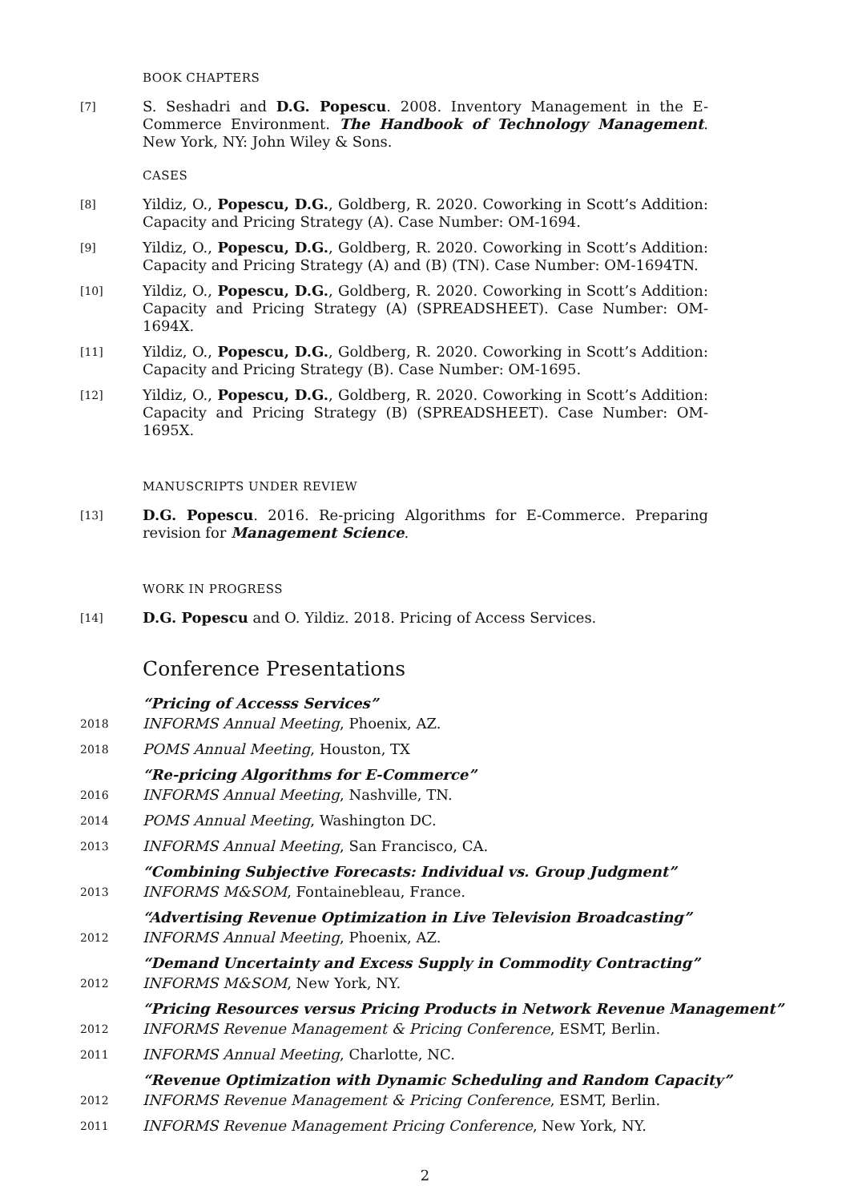BOOK CHAPTERS
[7]
S. Seshadri and D.G. Popescu. 2008. Inventory Management in the E-Commerce Environment. The Handbook of Technology Management. New York, NY: John Wiley & Sons.
CASES
[8]
Yildiz, O., Popescu, D.G., Goldberg, R. 2020. Coworking in Scott’s Addition: Capacity and Pricing Strategy (A). Case Number: OM-1694.
[9]
Yildiz, O., Popescu, D.G., Goldberg, R. 2020. Coworking in Scott’s Addition: Capacity and Pricing Strategy (A) and (B) (TN). Case Number: OM-1694TN.
[10]
Yildiz, O., Popescu, D.G., Goldberg, R. 2020. Coworking in Scott’s Addition: Capacity and Pricing Strategy (A) (SPREADSHEET). Case Number: OM-1694X.
[11]
Yildiz, O., Popescu, D.G., Goldberg, R. 2020. Coworking in Scott’s Addition: Capacity and Pricing Strategy (B). Case Number: OM-1695.
[12]
Yildiz, O., Popescu, D.G., Goldberg, R. 2020. Coworking in Scott’s Addition: Capacity and Pricing Strategy (B) (SPREADSHEET). Case Number: OM-1695X.
MANUSCRIPTS UNDER REVIEW
[13]
D.G. Popescu. 2016. Re-pricing Algorithms for E-Commerce. Preparing revision for Management Science.
WORK IN PROGRESS
[14]
D.G. Popescu and O. Yildiz. 2018. Pricing of Access Services.
Conference Presentations
“Pricing of Accesss Services”
2018
INFORMS Annual Meeting, Phoenix, AZ.
2018
POMS Annual Meeting, Houston, TX
“Re-pricing Algorithms for E-Commerce”
2016
INFORMS Annual Meeting, Nashville, TN.
2014
POMS Annual Meeting, Washington DC.
2013
INFORMS Annual Meeting, San Francisco, CA.
“Combining Subjective Forecasts: Individual vs. Group Judgment”
2013
INFORMS M&SOM, Fontainebleau, France.
“Advertising Revenue Optimization in Live Television Broadcasting”
2012
INFORMS Annual Meeting, Phoenix, AZ.
“Demand Uncertainty and Excess Supply in Commodity Contracting”
2012
INFORMS M&SOM, New York, NY.
“Pricing Resources versus Pricing Products in Network Revenue Management”
2012
INFORMS Revenue Management & Pricing Conference, ESMT, Berlin.
2011
INFORMS Annual Meeting, Charlotte, NC.
“Revenue Optimization with Dynamic Scheduling and Random Capacity”
2012
INFORMS Revenue Management & Pricing Conference, ESMT, Berlin.
2011
INFORMS Revenue Management Pricing Conference, New York, NY.
2